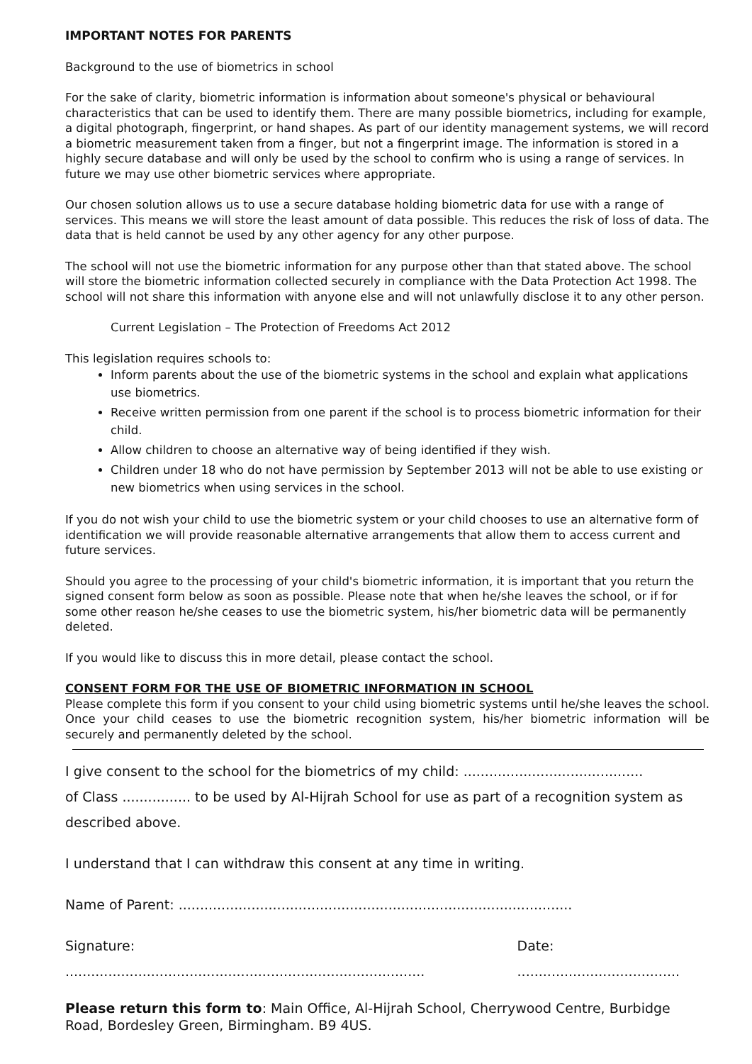IMPORTANT NOTES FOR PARENTS
Background to the use of biometrics in school
For the sake of clarity, biometric information is information about someone's physical or behavioural characteristics that can be used to identify them. There are many possible biometrics, including for example, a digital photograph, fingerprint, or hand shapes. As part of our identity management systems, we will record a biometric measurement taken from a finger, but not a fingerprint image. The information is stored in a highly secure database and will only be used by the school to confirm who is using a range of services. In future we may use other biometric services where appropriate.
Our chosen solution allows us to use a secure database holding biometric data for use with a range of services. This means we will store the least amount of data possible. This reduces the risk of loss of data. The data that is held cannot be used by any other agency for any other purpose.
The school will not use the biometric information for any purpose other than that stated above. The school will store the biometric information collected securely in compliance with the Data Protection Act 1998. The school will not share this information with anyone else and will not unlawfully disclose it to any other person.
Current Legislation – The Protection of Freedoms Act 2012
This legislation requires schools to:
Inform parents about the use of the biometric systems in the school and explain what applications use biometrics.
Receive written permission from one parent if the school is to process biometric information for their child.
Allow children to choose an alternative way of being identified if they wish.
Children under 18 who do not have permission by September 2013 will not be able to use existing or new biometrics when using services in the school.
If you do not wish your child to use the biometric system or your child chooses to use an alternative form of identification we will provide reasonable alternative arrangements that allow them to access current and future services.
Should you agree to the processing of your child's biometric information, it is important that you return the signed consent form below as soon as possible. Please note that when he/she leaves the school, or if for some other reason he/she ceases to use the biometric system, his/her biometric data will be permanently deleted.
If you would like to discuss this in more detail, please contact the school.
CONSENT FORM FOR THE USE OF BIOMETRIC INFORMATION IN SCHOOL
Please complete this form if you consent to your child using biometric systems until he/she leaves the school. Once your child ceases to use the biometric recognition system, his/her biometric information will be securely and permanently deleted by the school.
I give consent to the school for the biometrics of my child: ..........................................
of Class ................ to be used by Al-Hijrah School for use as part of a recognition system as described above.
I understand that I can withdraw this consent at any time in writing.
Name of Parent: ............................................................................................
Signature: .................................................................................... Date: ......................................
Please return this form to: Main Office, Al-Hijrah School, Cherrywood Centre, Burbidge Road, Bordesley Green, Birmingham. B9 4US.